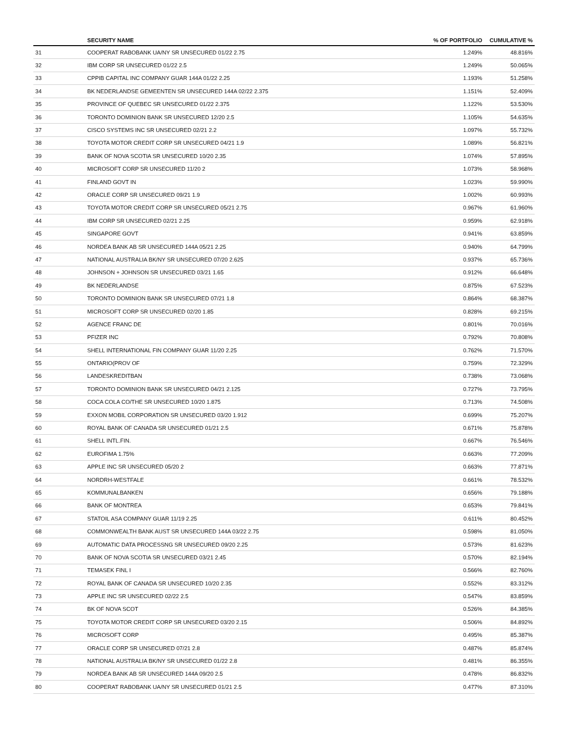| | SECURITY NAME | % OF PORTFOLIO | CUMULATIVE % |
| --- | --- | --- | --- |
| 31 | COOPERAT RABOBANK UA/NY SR UNSECURED 01/22 2.75 | 1.249% | 48.816% |
| 32 | IBM CORP SR UNSECURED 01/22 2.5 | 1.249% | 50.065% |
| 33 | CPPIB CAPITAL INC COMPANY GUAR 144A 01/22 2.25 | 1.193% | 51.258% |
| 34 | BK NEDERLANDSE GEMEENTEN SR UNSECURED 144A 02/22 2.375 | 1.151% | 52.409% |
| 35 | PROVINCE OF QUEBEC SR UNSECURED 01/22 2.375 | 1.122% | 53.530% |
| 36 | TORONTO DOMINION BANK SR UNSECURED 12/20 2.5 | 1.105% | 54.635% |
| 37 | CISCO SYSTEMS INC SR UNSECURED 02/21 2.2 | 1.097% | 55.732% |
| 38 | TOYOTA MOTOR CREDIT CORP SR UNSECURED 04/21 1.9 | 1.089% | 56.821% |
| 39 | BANK OF NOVA SCOTIA SR UNSECURED 10/20 2.35 | 1.074% | 57.895% |
| 40 | MICROSOFT CORP SR UNSECURED 11/20 2 | 1.073% | 58.968% |
| 41 | FINLAND GOVT IN | 1.023% | 59.990% |
| 42 | ORACLE CORP SR UNSECURED 09/21 1.9 | 1.002% | 60.993% |
| 43 | TOYOTA MOTOR CREDIT CORP SR UNSECURED 05/21 2.75 | 0.967% | 61.960% |
| 44 | IBM CORP SR UNSECURED 02/21 2.25 | 0.959% | 62.918% |
| 45 | SINGAPORE GOVT | 0.941% | 63.859% |
| 46 | NORDEA BANK AB SR UNSECURED 144A 05/21 2.25 | 0.940% | 64.799% |
| 47 | NATIONAL AUSTRALIA BK/NY SR UNSECURED 07/20 2.625 | 0.937% | 65.736% |
| 48 | JOHNSON + JOHNSON SR UNSECURED 03/21 1.65 | 0.912% | 66.648% |
| 49 | BK NEDERLANDSE | 0.875% | 67.523% |
| 50 | TORONTO DOMINION BANK SR UNSECURED 07/21 1.8 | 0.864% | 68.387% |
| 51 | MICROSOFT CORP SR UNSECURED 02/20 1.85 | 0.828% | 69.215% |
| 52 | AGENCE FRANC DE | 0.801% | 70.016% |
| 53 | PFIZER INC | 0.792% | 70.808% |
| 54 | SHELL INTERNATIONAL FIN COMPANY GUAR 11/20 2.25 | 0.762% | 71.570% |
| 55 | ONTARIO(PROV OF | 0.759% | 72.329% |
| 56 | LANDESKREDITBAN | 0.738% | 73.068% |
| 57 | TORONTO DOMINION BANK SR UNSECURED 04/21 2.125 | 0.727% | 73.795% |
| 58 | COCA COLA CO/THE SR UNSECURED 10/20 1.875 | 0.713% | 74.508% |
| 59 | EXXON MOBIL CORPORATION SR UNSECURED 03/20 1.912 | 0.699% | 75.207% |
| 60 | ROYAL BANK OF CANADA SR UNSECURED 01/21 2.5 | 0.671% | 75.878% |
| 61 | SHELL INTL.FIN. | 0.667% | 76.546% |
| 62 | EUROFIMA 1.75% | 0.663% | 77.209% |
| 63 | APPLE INC SR UNSECURED 05/20 2 | 0.663% | 77.871% |
| 64 | NORDRH-WESTFALE | 0.661% | 78.532% |
| 65 | KOMMUNALBANKEN | 0.656% | 79.188% |
| 66 | BANK OF MONTREA | 0.653% | 79.841% |
| 67 | STATOIL ASA COMPANY GUAR 11/19 2.25 | 0.611% | 80.452% |
| 68 | COMMONWEALTH BANK AUST SR UNSECURED 144A 03/22 2.75 | 0.598% | 81.050% |
| 69 | AUTOMATIC DATA PROCESSNG SR UNSECURED 09/20 2.25 | 0.573% | 81.623% |
| 70 | BANK OF NOVA SCOTIA SR UNSECURED 03/21 2.45 | 0.570% | 82.194% |
| 71 | TEMASEK FINL I | 0.566% | 82.760% |
| 72 | ROYAL BANK OF CANADA SR UNSECURED 10/20 2.35 | 0.552% | 83.312% |
| 73 | APPLE INC SR UNSECURED 02/22 2.5 | 0.547% | 83.859% |
| 74 | BK OF NOVA SCOT | 0.526% | 84.385% |
| 75 | TOYOTA MOTOR CREDIT CORP SR UNSECURED 03/20 2.15 | 0.506% | 84.892% |
| 76 | MICROSOFT CORP | 0.495% | 85.387% |
| 77 | ORACLE CORP SR UNSECURED 07/21 2.8 | 0.487% | 85.874% |
| 78 | NATIONAL AUSTRALIA BK/NY SR UNSECURED 01/22 2.8 | 0.481% | 86.355% |
| 79 | NORDEA BANK AB SR UNSECURED 144A 09/20 2.5 | 0.478% | 86.832% |
| 80 | COOPERAT RABOBANK UA/NY SR UNSECURED 01/21 2.5 | 0.477% | 87.310% |